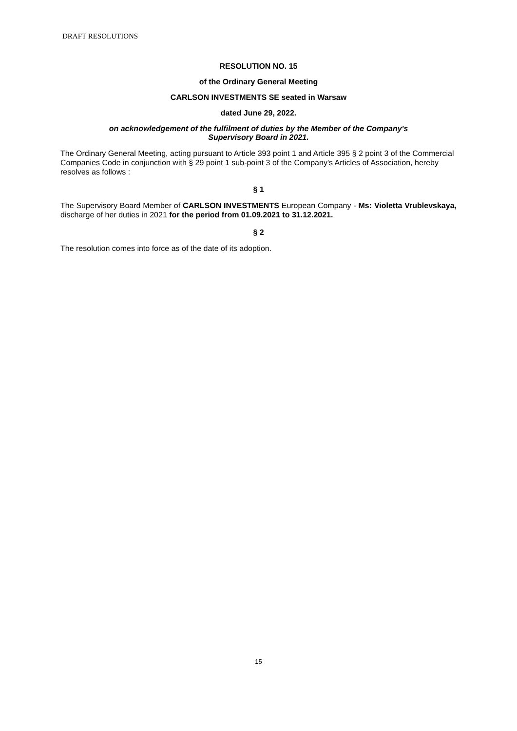DRAFT RESOLUTIONS
RESOLUTION NO. 15
of the Ordinary General Meeting
CARLSON INVESTMENTS SE seated in Warsaw
dated June 29, 2022.
on acknowledgement of the fulfilment of duties by the Member of the Company's
Supervisory Board in 2021.
The Ordinary General Meeting, acting pursuant to Article 393 point 1 and Article 395 § 2 point 3 of the Commercial Companies Code in conjunction with § 29 point 1 sub-point 3 of the Company's Articles of Association, hereby resolves as follows :
§ 1
The Supervisory Board Member of CARLSON INVESTMENTS European Company - Ms: Violetta Vrublevskaya, discharge of her duties in 2021 for the period from 01.09.2021 to 31.12.2021.
§ 2
The resolution comes into force as of the date of its adoption.
15